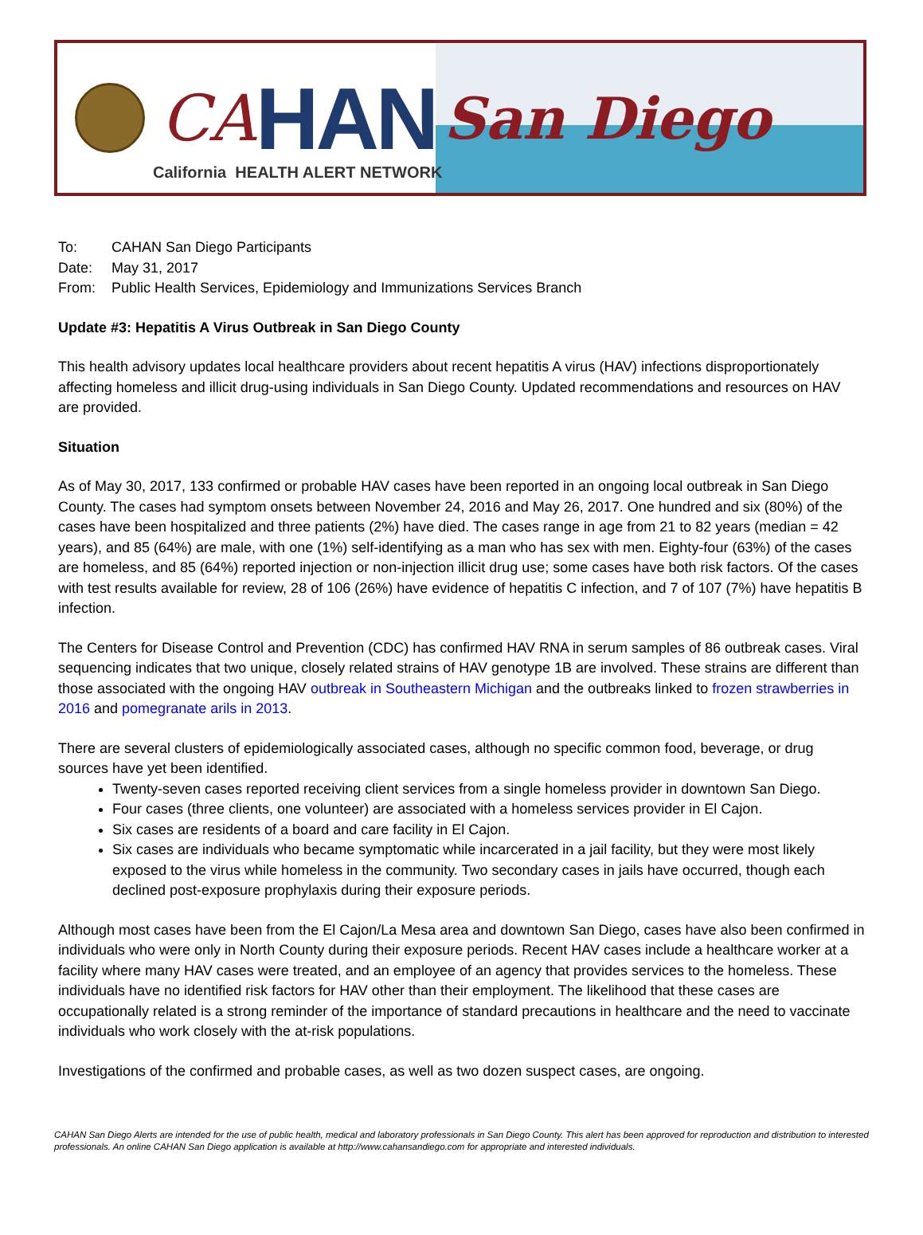CA HAN
San Diego
California HEALTH ALERT NETWORK
To: CAHAN San Diego Participants
Date: May 31, 2017
From: Public Health Services, Epidemiology and Immunizations Services Branch
Update #3: Hepatitis A Virus Outbreak in San Diego County
This health advisory updates local healthcare providers about recent hepatitis A virus (HAV) infections disproportionately affecting homeless and illicit drug-using individuals in San Diego County. Updated recommendations and resources on HAV are provided.
Situation
As of May 30, 2017, 133 confirmed or probable HAV cases have been reported in an ongoing local outbreak in San Diego County. The cases had symptom onsets between November 24, 2016 and May 26, 2017. One hundred and six (80%) of the cases have been hospitalized and three patients (2%) have died. The cases range in age from 21 to 82 years (median = 42 years), and 85 (64%) are male, with one (1%) self-identifying as a man who has sex with men. Eighty-four (63%) of the cases are homeless, and 85 (64%) reported injection or non-injection illicit drug use; some cases have both risk factors. Of the cases with test results available for review, 28 of 106 (26%) have evidence of hepatitis C infection, and 7 of 107 (7%) have hepatitis B infection.
The Centers for Disease Control and Prevention (CDC) has confirmed HAV RNA in serum samples of 86 outbreak cases. Viral sequencing indicates that two unique, closely related strains of HAV genotype 1B are involved. These strains are different than those associated with the ongoing HAV outbreak in Southeastern Michigan and the outbreaks linked to frozen strawberries in 2016 and pomegranate arils in 2013.
There are several clusters of epidemiologically associated cases, although no specific common food, beverage, or drug sources have yet been identified.
Twenty-seven cases reported receiving client services from a single homeless provider in downtown San Diego.
Four cases (three clients, one volunteer) are associated with a homeless services provider in El Cajon.
Six cases are residents of a board and care facility in El Cajon.
Six cases are individuals who became symptomatic while incarcerated in a jail facility, but they were most likely exposed to the virus while homeless in the community. Two secondary cases in jails have occurred, though each declined post-exposure prophylaxis during their exposure periods.
Although most cases have been from the El Cajon/La Mesa area and downtown San Diego, cases have also been confirmed in individuals who were only in North County during their exposure periods. Recent HAV cases include a healthcare worker at a facility where many HAV cases were treated, and an employee of an agency that provides services to the homeless. These individuals have no identified risk factors for HAV other than their employment. The likelihood that these cases are occupationally related is a strong reminder of the importance of standard precautions in healthcare and the need to vaccinate individuals who work closely with the at-risk populations.
Investigations of the confirmed and probable cases, as well as two dozen suspect cases, are ongoing.
CAHAN San Diego Alerts are intended for the use of public health, medical and laboratory professionals in San Diego County. This alert has been approved for reproduction and distribution to interested professionals. An online CAHAN San Diego application is available at http://www.cahansandiego.com for appropriate and interested individuals.